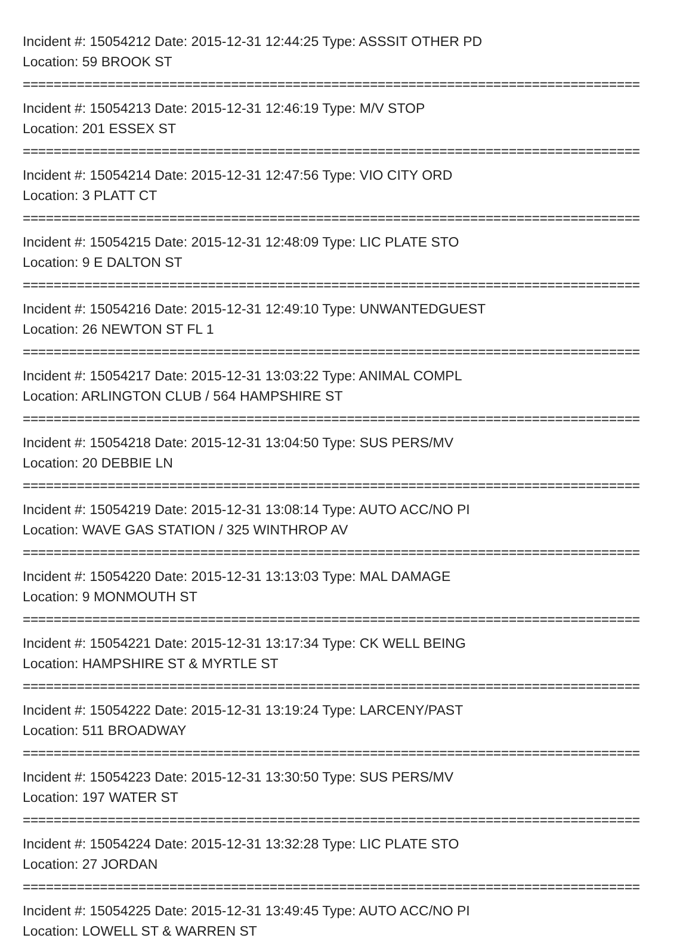Incident #: 15054212 Date: 2015-12-31 12:44:25 Type: ASSSIT OTHER PD
Location: 59 BROOK ST
================================================================================
Incident #: 15054213 Date: 2015-12-31 12:46:19 Type: M/V STOP
Location: 201 ESSEX ST
================================================================================
Incident #: 15054214 Date: 2015-12-31 12:47:56 Type: VIO CITY ORD
Location: 3 PLATT CT
================================================================================
Incident #: 15054215 Date: 2015-12-31 12:48:09 Type: LIC PLATE STO
Location: 9 E DALTON ST
================================================================================
Incident #: 15054216 Date: 2015-12-31 12:49:10 Type: UNWANTEDGUEST
Location: 26 NEWTON ST FL 1
================================================================================
Incident #: 15054217 Date: 2015-12-31 13:03:22 Type: ANIMAL COMPL
Location: ARLINGTON CLUB / 564 HAMPSHIRE ST
================================================================================
Incident #: 15054218 Date: 2015-12-31 13:04:50 Type: SUS PERS/MV
Location: 20 DEBBIE LN
================================================================================
Incident #: 15054219 Date: 2015-12-31 13:08:14 Type: AUTO ACC/NO PI
Location: WAVE GAS STATION / 325 WINTHROP AV
================================================================================
Incident #: 15054220 Date: 2015-12-31 13:13:03 Type: MAL DAMAGE
Location: 9 MONMOUTH ST
================================================================================
Incident #: 15054221 Date: 2015-12-31 13:17:34 Type: CK WELL BEING
Location: HAMPSHIRE ST & MYRTLE ST
================================================================================
Incident #: 15054222 Date: 2015-12-31 13:19:24 Type: LARCENY/PAST
Location: 511 BROADWAY
================================================================================
Incident #: 15054223 Date: 2015-12-31 13:30:50 Type: SUS PERS/MV
Location: 197 WATER ST
================================================================================
Incident #: 15054224 Date: 2015-12-31 13:32:28 Type: LIC PLATE STO
Location: 27 JORDAN
================================================================================
Incident #: 15054225 Date: 2015-12-31 13:49:45 Type: AUTO ACC/NO PI
Location: LOWELL ST & WARREN ST